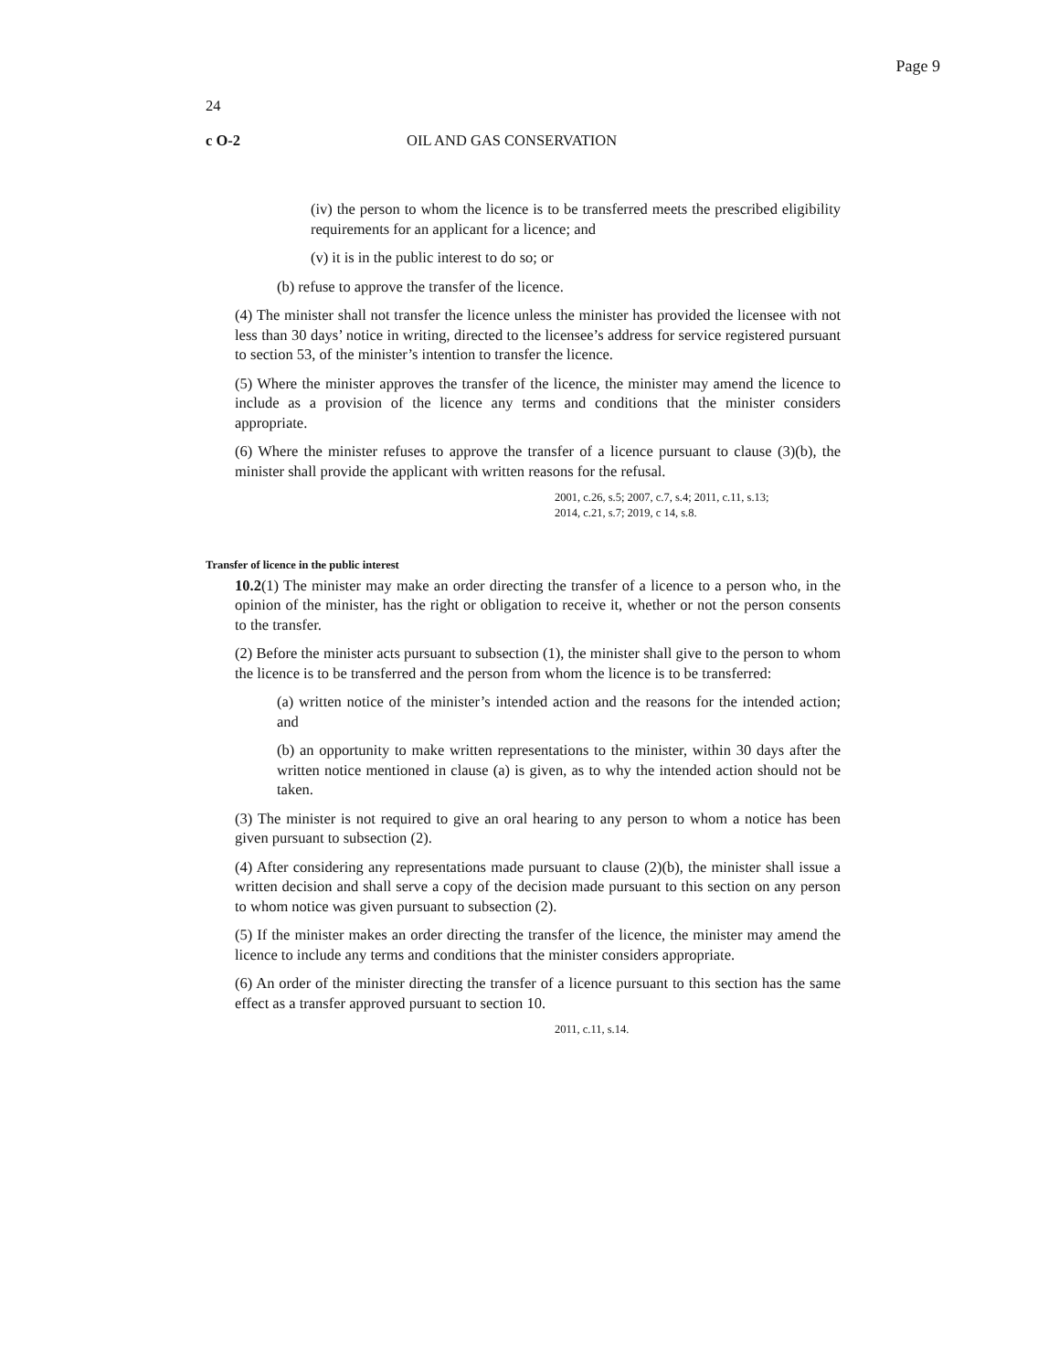Page 9
24
c O-2 OIL AND GAS CONSERVATION
(iv) the person to whom the licence is to be transferred meets the prescribed eligibility requirements for an applicant for a licence; and
(v) it is in the public interest to do so; or
(b) refuse to approve the transfer of the licence.
(4) The minister shall not transfer the licence unless the minister has provided the licensee with not less than 30 days’ notice in writing, directed to the licensee’s address for service registered pursuant to section 53, of the minister’s intention to transfer the licence.
(5) Where the minister approves the transfer of the licence, the minister may amend the licence to include as a provision of the licence any terms and conditions that the minister considers appropriate.
(6) Where the minister refuses to approve the transfer of a licence pursuant to clause (3)(b), the minister shall provide the applicant with written reasons for the refusal.
2001, c.26, s.5; 2007, c.7, s.4; 2011, c.11, s.13;
2014, c.21, s.7; 2019, c 14, s.8.
Transfer of licence in the public interest
10.2(1) The minister may make an order directing the transfer of a licence to a person who, in the opinion of the minister, has the right or obligation to receive it, whether or not the person consents to the transfer.
(2) Before the minister acts pursuant to subsection (1), the minister shall give to the person to whom the licence is to be transferred and the person from whom the licence is to be transferred:
(a) written notice of the minister’s intended action and the reasons for the intended action; and
(b) an opportunity to make written representations to the minister, within 30 days after the written notice mentioned in clause (a) is given, as to why the intended action should not be taken.
(3) The minister is not required to give an oral hearing to any person to whom a notice has been given pursuant to subsection (2).
(4) After considering any representations made pursuant to clause (2)(b), the minister shall issue a written decision and shall serve a copy of the decision made pursuant to this section on any person to whom notice was given pursuant to subsection (2).
(5) If the minister makes an order directing the transfer of the licence, the minister may amend the licence to include any terms and conditions that the minister considers appropriate.
(6) An order of the minister directing the transfer of a licence pursuant to this section has the same effect as a transfer approved pursuant to section 10.
2011, c.11, s.14.